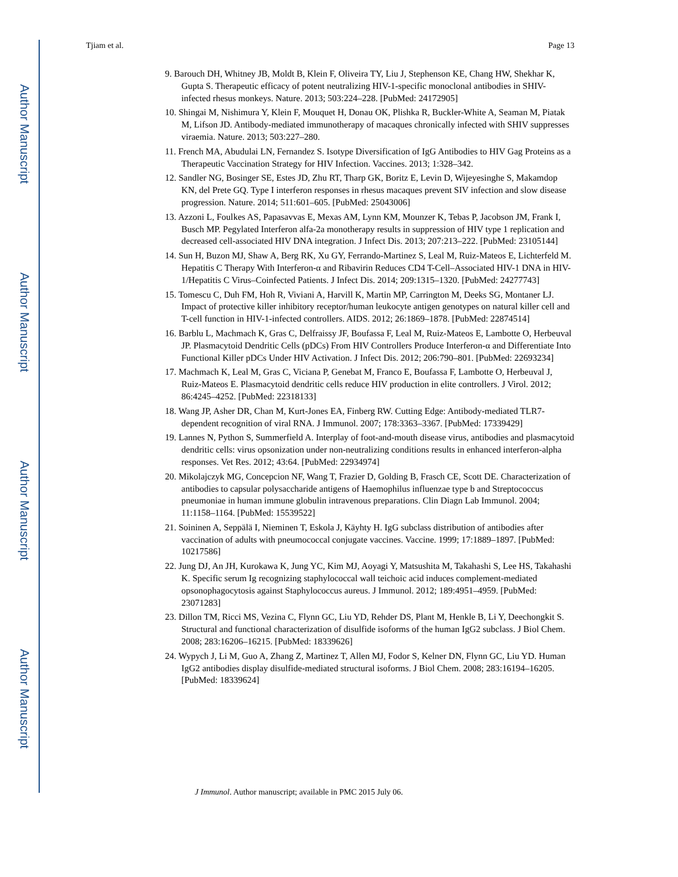Author Manuscript
Author Manuscript
Author Manuscript
Author Manuscript
Tjiam et al. Page 13
9. Barouch DH, Whitney JB, Moldt B, Klein F, Oliveira TY, Liu J, Stephenson KE, Chang HW, Shekhar K, Gupta S. Therapeutic efficacy of potent neutralizing HIV-1-specific monoclonal antibodies in SHIV-infected rhesus monkeys. Nature. 2013; 503:224–228. [PubMed: 24172905]
10. Shingai M, Nishimura Y, Klein F, Mouquet H, Donau OK, Plishka R, Buckler-White A, Seaman M, Piatak M, Lifson JD. Antibody-mediated immunotherapy of macaques chronically infected with SHIV suppresses viraemia. Nature. 2013; 503:227–280.
11. French MA, Abudulai LN, Fernandez S. Isotype Diversification of IgG Antibodies to HIV Gag Proteins as a Therapeutic Vaccination Strategy for HIV Infection. Vaccines. 2013; 1:328–342.
12. Sandler NG, Bosinger SE, Estes JD, Zhu RT, Tharp GK, Boritz E, Levin D, Wijeyesinghe S, Makamdop KN, del Prete GQ. Type I interferon responses in rhesus macaques prevent SIV infection and slow disease progression. Nature. 2014; 511:601–605. [PubMed: 25043006]
13. Azzoni L, Foulkes AS, Papasavvas E, Mexas AM, Lynn KM, Mounzer K, Tebas P, Jacobson JM, Frank I, Busch MP. Pegylated Interferon alfa-2a monotherapy results in suppression of HIV type 1 replication and decreased cell-associated HIV DNA integration. J Infect Dis. 2013; 207:213–222. [PubMed: 23105144]
14. Sun H, Buzon MJ, Shaw A, Berg RK, Xu GY, Ferrando-Martinez S, Leal M, Ruiz-Mateos E, Lichterfeld M. Hepatitis C Therapy With Interferon-α and Ribavirin Reduces CD4 T-Cell–Associated HIV-1 DNA in HIV-1/Hepatitis C Virus–Coinfected Patients. J Infect Dis. 2014; 209:1315–1320. [PubMed: 24277743]
15. Tomescu C, Duh FM, Hoh R, Viviani A, Harvill K, Martin MP, Carrington M, Deeks SG, Montaner LJ. Impact of protective killer inhibitory receptor/human leukocyte antigen genotypes on natural killer cell and T-cell function in HIV-1-infected controllers. AIDS. 2012; 26:1869–1878. [PubMed: 22874514]
16. Barblu L, Machmach K, Gras C, Delfraissy JF, Boufassa F, Leal M, Ruiz-Mateos E, Lambotte O, Herbeuval JP. Plasmacytoid Dendritic Cells (pDCs) From HIV Controllers Produce Interferon-α and Differentiate Into Functional Killer pDCs Under HIV Activation. J Infect Dis. 2012; 206:790–801. [PubMed: 22693234]
17. Machmach K, Leal M, Gras C, Viciana P, Genebat M, Franco E, Boufassa F, Lambotte O, Herbeuval J, Ruiz-Mateos E. Plasmacytoid dendritic cells reduce HIV production in elite controllers. J Virol. 2012; 86:4245–4252. [PubMed: 22318133]
18. Wang JP, Asher DR, Chan M, Kurt-Jones EA, Finberg RW. Cutting Edge: Antibody-mediated TLR7-dependent recognition of viral RNA. J Immunol. 2007; 178:3363–3367. [PubMed: 17339429]
19. Lannes N, Python S, Summerfield A. Interplay of foot-and-mouth disease virus, antibodies and plasmacytoid dendritic cells: virus opsonization under non-neutralizing conditions results in enhanced interferon-alpha responses. Vet Res. 2012; 43:64. [PubMed: 22934974]
20. Mikolajczyk MG, Concepcion NF, Wang T, Frazier D, Golding B, Frasch CE, Scott DE. Characterization of antibodies to capsular polysaccharide antigens of Haemophilus influenzae type b and Streptococcus pneumoniae in human immune globulin intravenous preparations. Clin Diagn Lab Immunol. 2004; 11:1158–1164. [PubMed: 15539522]
21. Soininen A, Seppälä I, Nieminen T, Eskola J, Käyhty H. IgG subclass distribution of antibodies after vaccination of adults with pneumococcal conjugate vaccines. Vaccine. 1999; 17:1889–1897. [PubMed: 10217586]
22. Jung DJ, An JH, Kurokawa K, Jung YC, Kim MJ, Aoyagi Y, Matsushita M, Takahashi S, Lee HS, Takahashi K. Specific serum Ig recognizing staphylococcal wall teichoic acid induces complement-mediated opsonophagocytosis against Staphylococcus aureus. J Immunol. 2012; 189:4951–4959. [PubMed: 23071283]
23. Dillon TM, Ricci MS, Vezina C, Flynn GC, Liu YD, Rehder DS, Plant M, Henkle B, Li Y, Deechongkit S. Structural and functional characterization of disulfide isoforms of the human IgG2 subclass. J Biol Chem. 2008; 283:16206–16215. [PubMed: 18339626]
24. Wypych J, Li M, Guo A, Zhang Z, Martinez T, Allen MJ, Fodor S, Kelner DN, Flynn GC, Liu YD. Human IgG2 antibodies display disulfide-mediated structural isoforms. J Biol Chem. 2008; 283:16194–16205. [PubMed: 18339624]
J Immunol. Author manuscript; available in PMC 2015 July 06.